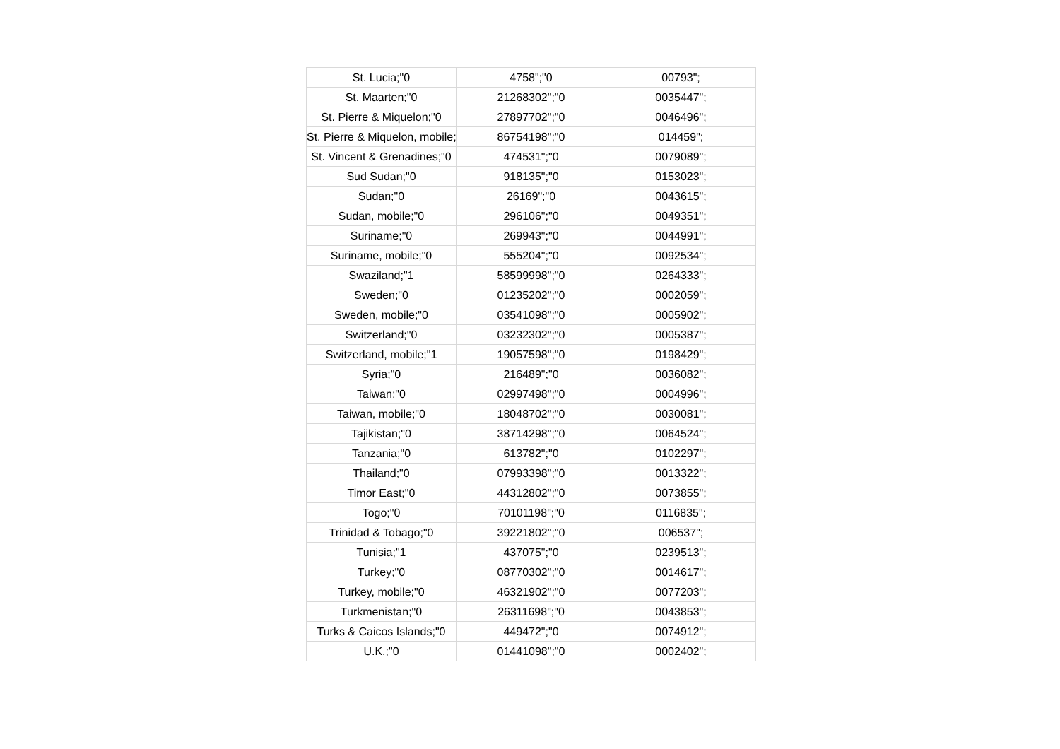| St. Lucia;"0 | 4758";"0 | 00793"; |
| St. Maarten;"0 | 21268302";"0 | 0035447"; |
| St. Pierre & Miquelon;"0 | 27897702";"0 | 0046496"; |
| St. Pierre & Miquelon, mobile; | 86754198";"0 | 014459"; |
| St. Vincent & Grenadines;"0 | 474531";"0 | 0079089"; |
| Sud Sudan;"0 | 918135";"0 | 0153023"; |
| Sudan;"0 | 26169";"0 | 0043615"; |
| Sudan, mobile;"0 | 296106";"0 | 0049351"; |
| Suriname;"0 | 269943";"0 | 0044991"; |
| Suriname, mobile;"0 | 555204";"0 | 0092534"; |
| Swaziland;"1 | 58599998";"0 | 0264333"; |
| Sweden;"0 | 01235202";"0 | 0002059"; |
| Sweden, mobile;"0 | 03541098";"0 | 0005902"; |
| Switzerland;"0 | 03232302";"0 | 0005387"; |
| Switzerland, mobile;"1 | 19057598";"0 | 0198429"; |
| Syria;"0 | 216489";"0 | 0036082"; |
| Taiwan;"0 | 02997498";"0 | 0004996"; |
| Taiwan, mobile;"0 | 18048702";"0 | 0030081"; |
| Tajikistan;"0 | 38714298";"0 | 0064524"; |
| Tanzania;"0 | 613782";"0 | 0102297"; |
| Thailand;"0 | 07993398";"0 | 0013322"; |
| Timor East;"0 | 44312802";"0 | 0073855"; |
| Togo;"0 | 70101198";"0 | 0116835"; |
| Trinidad & Tobago;"0 | 39221802";"0 | 006537"; |
| Tunisia;"1 | 437075";"0 | 0239513"; |
| Turkey;"0 | 08770302";"0 | 0014617"; |
| Turkey, mobile;"0 | 46321902";"0 | 0077203"; |
| Turkmenistan;"0 | 26311698";"0 | 0043853"; |
| Turks & Caicos Islands;"0 | 449472";"0 | 0074912"; |
| U.K.;"0 | 01441098";"0 | 0002402"; |